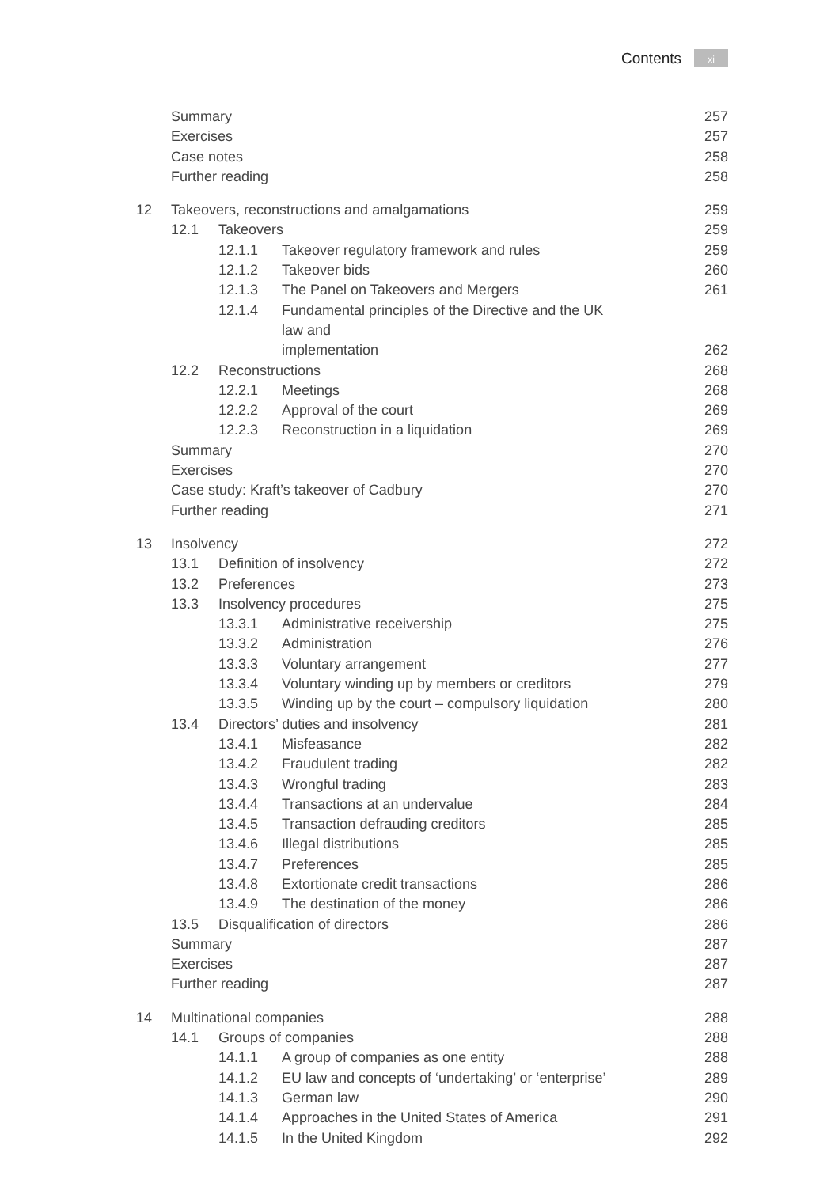Contents xi
Summary 257
Exercises 257
Case notes 258
Further reading 258
12 Takeovers, reconstructions and amalgamations 259
12.1 Takeovers 259
12.1.1 Takeover regulatory framework and rules 259
12.1.2 Takeover bids 260
12.1.3 The Panel on Takeovers and Mergers 261
12.1.4 Fundamental principles of the Directive and the UK law and
implementation 262
12.2 Reconstructions 268
12.2.1 Meetings 268
12.2.2 Approval of the court 269
12.2.3 Reconstruction in a liquidation 269
Summary 270
Exercises 270
Case study: Kraft’s takeover of Cadbury 270
Further reading 271
13 Insolvency 272
13.1 Definition of insolvency 272
13.2 Preferences 273
13.3 Insolvency procedures 275
13.3.1 Administrative receivership 275
13.3.2 Administration 276
13.3.3 Voluntary arrangement 277
13.3.4 Voluntary winding up by members or creditors 279
13.3.5 Winding up by the court – compulsory liquidation 280
13.4 Directors’ duties and insolvency 281
13.4.1 Misfeasance 282
13.4.2 Fraudulent trading 282
13.4.3 Wrongful trading 283
13.4.4 Transactions at an undervalue 284
13.4.5 Transaction defrauding creditors 285
13.4.6 Illegal distributions 285
13.4.7 Preferences 285
13.4.8 Extortionate credit transactions 286
13.4.9 The destination of the money 286
13.5 Disqualification of directors 286
Summary 287
Exercises 287
Further reading 287
14 Multinational companies 288
14.1 Groups of companies 288
14.1.1 A group of companies as one entity 288
14.1.2 EU law and concepts of ‘undertaking’ or ‘enterprise’ 289
14.1.3 German law 290
14.1.4 Approaches in the United States of America 291
14.1.5 In the United Kingdom 292